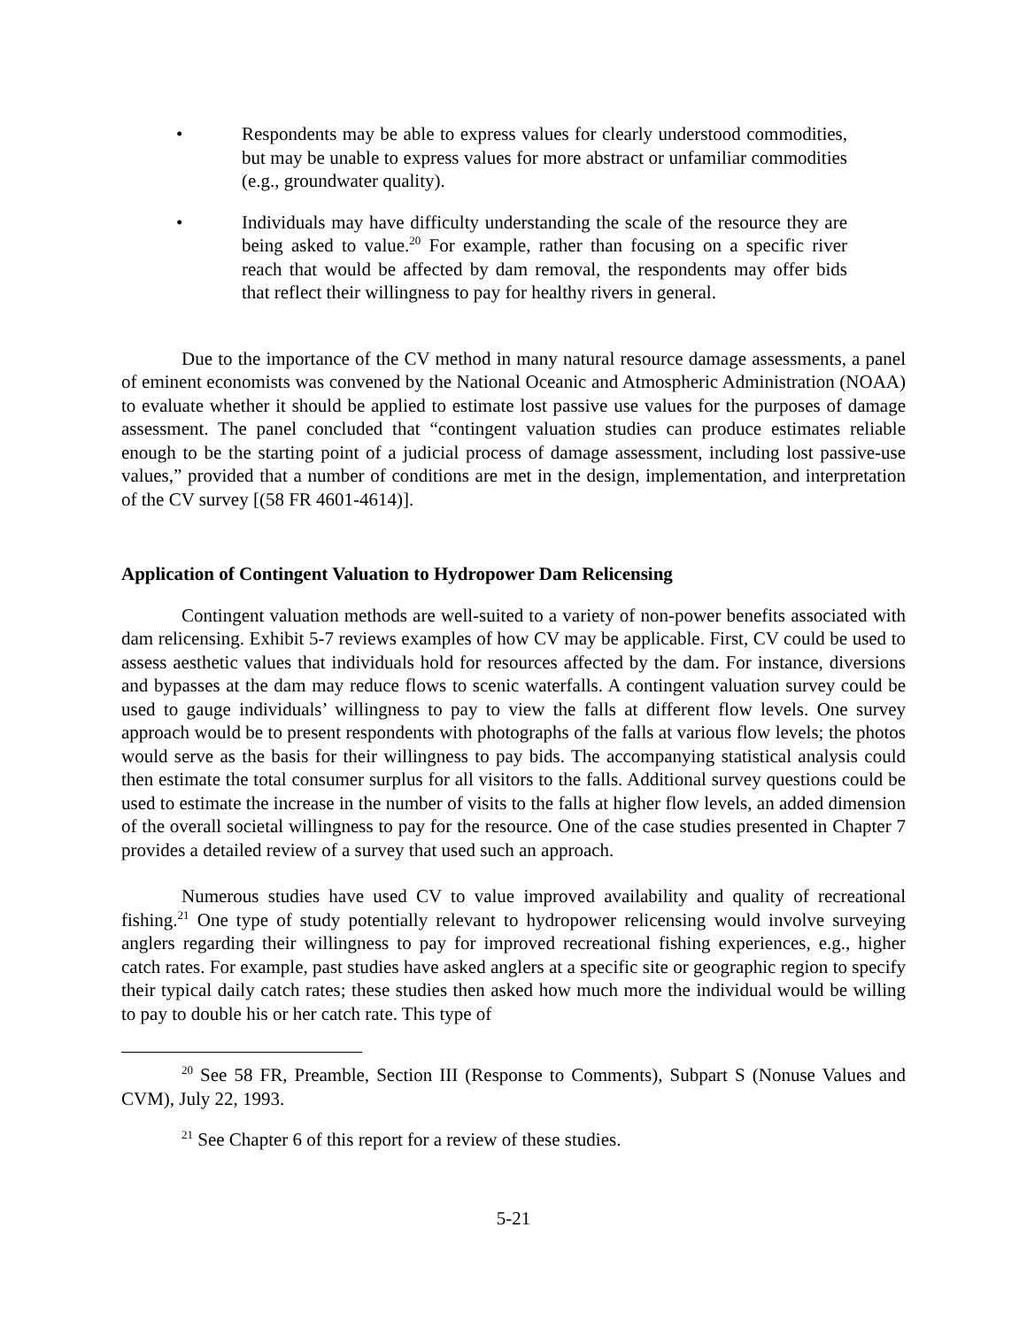• Respondents may be able to express values for clearly understood commodities, but may be unable to express values for more abstract or unfamiliar commodities (e.g., groundwater quality).
• Individuals may have difficulty understanding the scale of the resource they are being asked to value.<sup>20</sup> For example, rather than focusing on a specific river reach that would be affected by dam removal, the respondents may offer bids that reflect their willingness to pay for healthy rivers in general.
Due to the importance of the CV method in many natural resource damage assessments, a panel of eminent economists was convened by the National Oceanic and Atmospheric Administration (NOAA) to evaluate whether it should be applied to estimate lost passive use values for the purposes of damage assessment. The panel concluded that “contingent valuation studies can produce estimates reliable enough to be the starting point of a judicial process of damage assessment, including lost passive-use values,” provided that a number of conditions are met in the design, implementation, and interpretation of the CV survey [(58 FR 4601-4614)].
Application of Contingent Valuation to Hydropower Dam Relicensing
Contingent valuation methods are well-suited to a variety of non-power benefits associated with dam relicensing. Exhibit 5-7 reviews examples of how CV may be applicable. First, CV could be used to assess aesthetic values that individuals hold for resources affected by the dam. For instance, diversions and bypasses at the dam may reduce flows to scenic waterfalls. A contingent valuation survey could be used to gauge individuals’ willingness to pay to view the falls at different flow levels. One survey approach would be to present respondents with photographs of the falls at various flow levels; the photos would serve as the basis for their willingness to pay bids. The accompanying statistical analysis could then estimate the total consumer surplus for all visitors to the falls. Additional survey questions could be used to estimate the increase in the number of visits to the falls at higher flow levels, an added dimension of the overall societal willingness to pay for the resource. One of the case studies presented in Chapter 7 provides a detailed review of a survey that used such an approach.
Numerous studies have used CV to value improved availability and quality of recreational fishing.<sup>21</sup> One type of study potentially relevant to hydropower relicensing would involve surveying anglers regarding their willingness to pay for improved recreational fishing experiences, e.g., higher catch rates. For example, past studies have asked anglers at a specific site or geographic region to specify their typical daily catch rates; these studies then asked how much more the individual would be willing to pay to double his or her catch rate. This type of
<sup>20</sup> See 58 FR, Preamble, Section III (Response to Comments), Subpart S (Nonuse Values and CVM), July 22, 1993.
<sup>21</sup> See Chapter 6 of this report for a review of these studies.
5-21